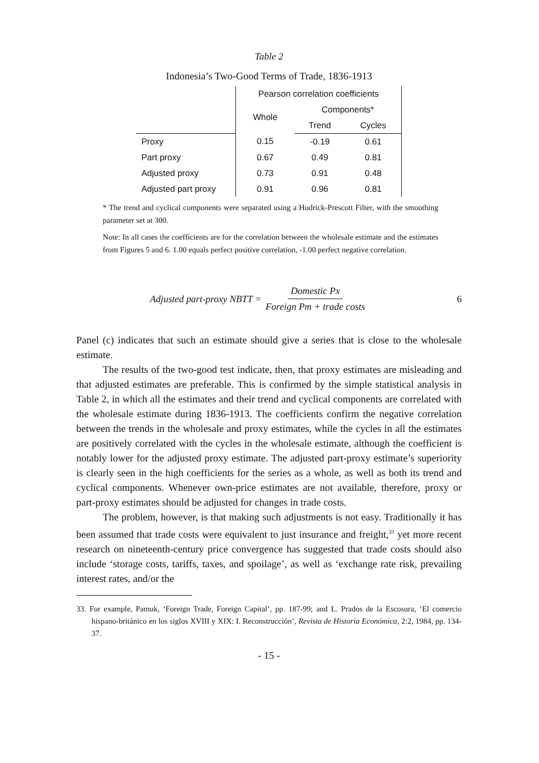Table 2
Indonesia’s Two-Good Terms of Trade, 1836-1913
| | Pearson correlation coefficients | | |
| --- | --- | --- | --- |
| | Whole | Components* | |
| | | Trend | Cycles |
| Proxy | 0.15 | -0.19 | 0.61 |
| Part proxy | 0.67 | 0.49 | 0.81 |
| Adjusted proxy | 0.73 | 0.91 | 0.48 |
| Adjusted part proxy | 0.91 | 0.96 | 0.81 |
* The trend and cyclical components were separated using a Hodrick-Prescott Filter, with the smoothing parameter set at 300.
Note: In all cases the coefficients are for the correlation between the wholesale estimate and the estimates from Figures 5 and 6. 1.00 equals perfect positive correlation, -1.00 perfect negative correlation.
Adjusted part-proxy NBTT = Domestic Px Foreign Pm + trade costs 6
Panel (c) indicates that such an estimate should give a series that is close to the wholesale estimate.
The results of the two-good test indicate, then, that proxy estimates are misleading and that adjusted estimates are preferable. This is confirmed by the simple statistical analysis in Table 2, in which all the estimates and their trend and cyclical components are correlated with the wholesale estimate during 1836-1913. The coefficients confirm the negative correlation between the trends in the wholesale and proxy estimates, while the cycles in all the estimates are positively correlated with the cycles in the wholesale estimate, although the coefficient is notably lower for the adjusted proxy estimate. The adjusted part-proxy estimate’s superiority is clearly seen in the high coefficients for the series as a whole, as well as both its trend and cyclical components. Whenever own-price estimates are not available, therefore, proxy or part-proxy estimates should be adjusted for changes in trade costs.
The problem, however, is that making such adjustments is not easy. Traditionally it has been assumed that trade costs were equivalent to just insurance and freight,<sup>33</sup> yet more recent research on nineteenth-century price convergence has suggested that trade costs should also include ‘storage costs, tariffs, taxes, and spoilage’, as well as ‘exchange rate risk, prevailing interest rates, and/or the
33. For example, Pamuk, ‘Foreign Trade, Foreign Capital’, pp. 187-99; and L. Prados de la Escosura, ‘El comercio hispano-británico en los siglos XVIII y XIX: I. Reconstrucción’, Revista de Historia Económica, 2:2, 1984, pp. 134-37.
- 15 -